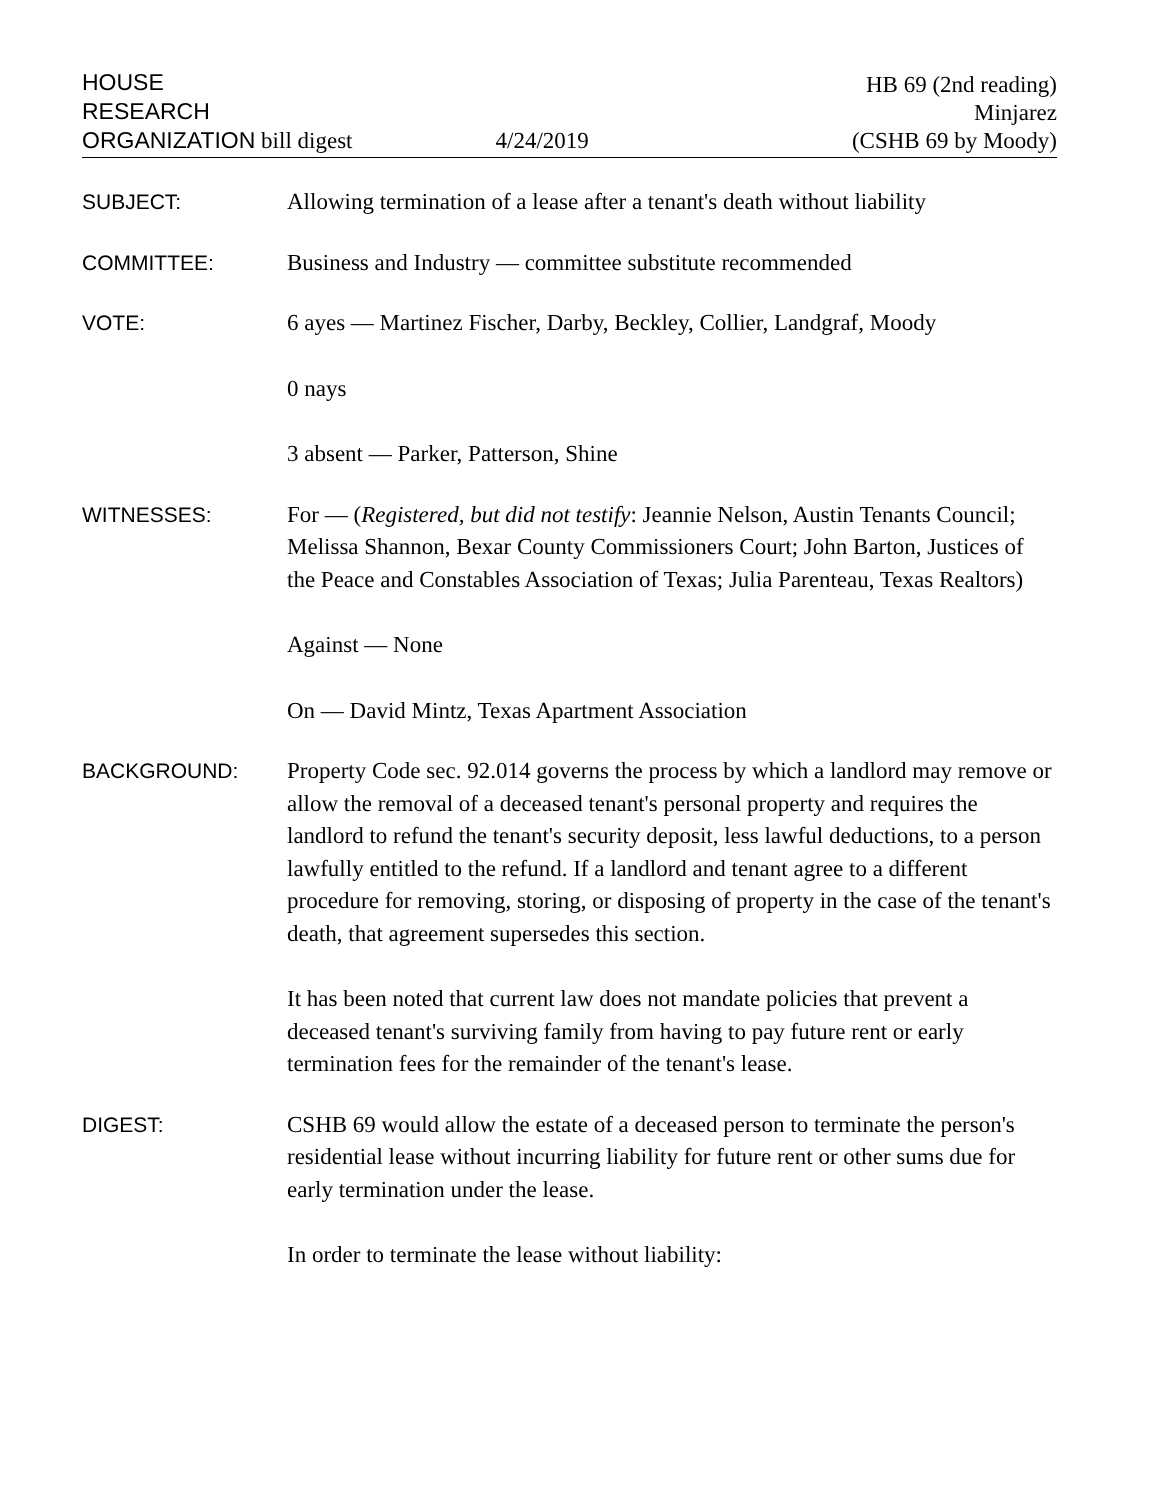HOUSE
RESEARCH
ORGANIZATION bill digest
4/24/2019
HB 69 (2nd reading)
Minjarez
(CSHB 69 by Moody)
SUBJECT:
Allowing termination of a lease after a tenant's death without liability
COMMITTEE:
Business and Industry — committee substitute recommended
VOTE:
6 ayes — Martinez Fischer, Darby, Beckley, Collier, Landgraf, Moody
0 nays
3 absent — Parker, Patterson, Shine
WITNESSES:
For — (Registered, but did not testify: Jeannie Nelson, Austin Tenants Council; Melissa Shannon, Bexar County Commissioners Court; John Barton, Justices of the Peace and Constables Association of Texas; Julia Parenteau, Texas Realtors)
Against — None
On — David Mintz, Texas Apartment Association
BACKGROUND:
Property Code sec. 92.014 governs the process by which a landlord may remove or allow the removal of a deceased tenant's personal property and requires the landlord to refund the tenant's security deposit, less lawful deductions, to a person lawfully entitled to the refund. If a landlord and tenant agree to a different procedure for removing, storing, or disposing of property in the case of the tenant's death, that agreement supersedes this section.
It has been noted that current law does not mandate policies that prevent a deceased tenant's surviving family from having to pay future rent or early termination fees for the remainder of the tenant's lease.
DIGEST:
CSHB 69 would allow the estate of a deceased person to terminate the person's residential lease without incurring liability for future rent or other sums due for early termination under the lease.
In order to terminate the lease without liability: